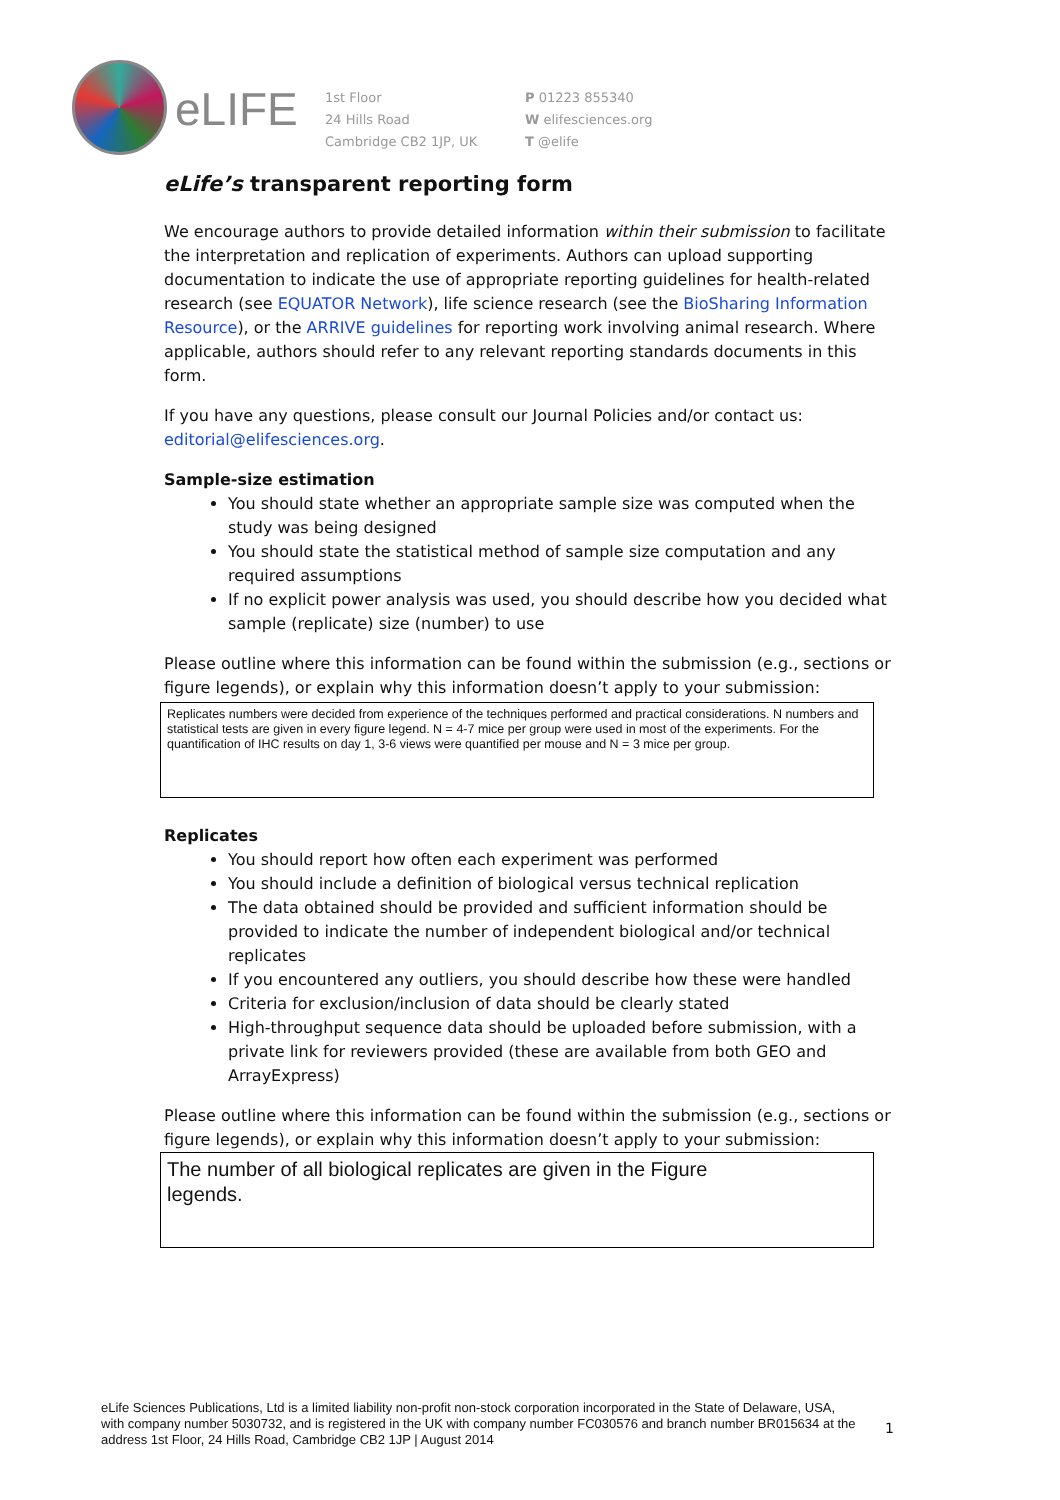eLIFE
1st Floor
24 Hills Road
Cambridge CB2 1JP, UK
P 01223 855340
W elifesciences.org
T @elife
eLife’s transparent reporting form
We encourage authors to provide detailed information within their submission to facilitate the interpretation and replication of experiments. Authors can upload supporting documentation to indicate the use of appropriate reporting guidelines for health-related research (see EQUATOR Network), life science research (see the BioSharing Information Resource), or the ARRIVE guidelines for reporting work involving animal research. Where applicable, authors should refer to any relevant reporting standards documents in this form.
If you have any questions, please consult our Journal Policies and/or contact us: editorial@elifesciences.org.
Sample-size estimation
You should state whether an appropriate sample size was computed when the study was being designed
You should state the statistical method of sample size computation and any required assumptions
If no explicit power analysis was used, you should describe how you decided what sample (replicate) size (number) to use
Please outline where this information can be found within the submission (e.g., sections or figure legends), or explain why this information doesn’t apply to your submission:
Replicates numbers were decided from experience of the techniques performed and practical considerations. N numbers and statistical tests are given in every figure legend. N = 4-7 mice per group were used in most of the experiments. For the quantification of IHC results on day 1, 3-6 views were quantified per mouse and N = 3 mice per group.
Replicates
You should report how often each experiment was performed
You should include a definition of biological versus technical replication
The data obtained should be provided and sufficient information should be provided to indicate the number of independent biological and/or technical replicates
If you encountered any outliers, you should describe how these were handled
Criteria for exclusion/inclusion of data should be clearly stated
High-throughput sequence data should be uploaded before submission, with a private link for reviewers provided (these are available from both GEO and ArrayExpress)
Please outline where this information can be found within the submission (e.g., sections or figure legends), or explain why this information doesn’t apply to your submission:
The number of all biological replicates are given in the Figure legends.
eLife Sciences Publications, Ltd is a limited liability non-profit non-stock corporation incorporated in the State of Delaware, USA, with company number 5030732, and is registered in the UK with company number FC030576 and branch number BR015634 at the address 1st Floor, 24 Hills Road, Cambridge CB2 1JP | August 2014
1